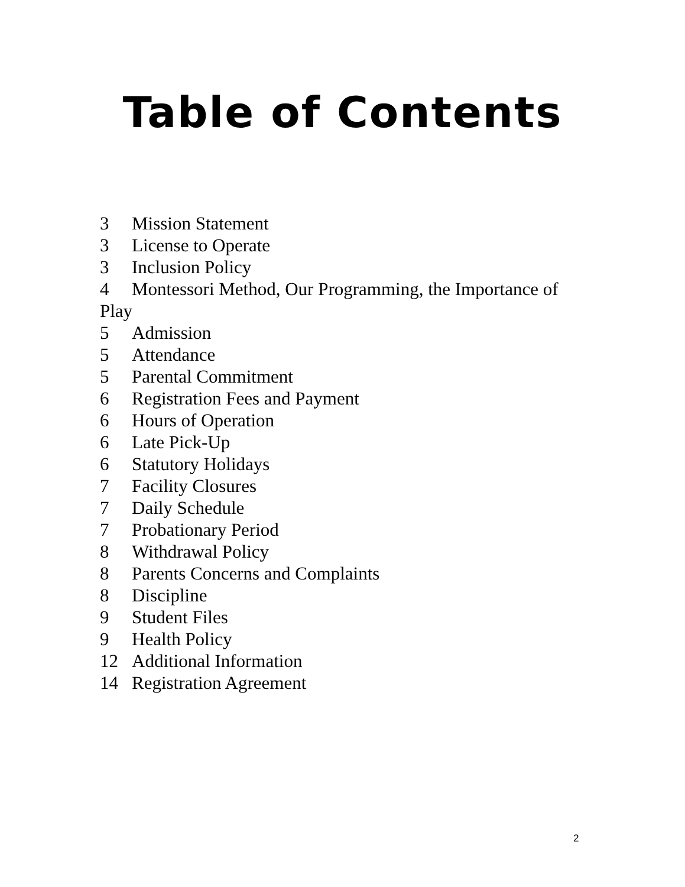Table of Contents
3 Mission Statement
3 License to Operate
3 Inclusion Policy
4 Montessori Method, Our Programming, the Importance of Play
5 Admission
5 Attendance
5 Parental Commitment
6 Registration Fees and Payment
6 Hours of Operation
6 Late Pick-Up
6 Statutory Holidays
7 Facility Closures
7 Daily Schedule
7 Probationary Period
8 Withdrawal Policy
8 Parents Concerns and Complaints
8 Discipline
9 Student Files
9 Health Policy
12 Additional Information
14 Registration Agreement
2